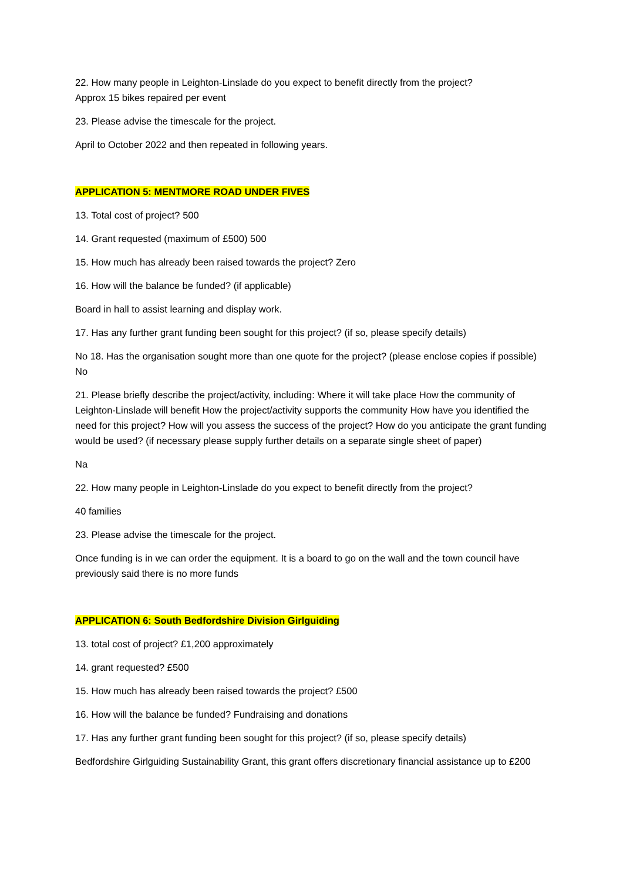22. How many people in Leighton-Linslade do you expect to benefit directly from the project?
Approx 15 bikes repaired per event
23. Please advise the timescale for the project.
April to October 2022 and then repeated in following years.
APPLICATION 5: MENTMORE ROAD UNDER FIVES
13. Total cost of project? 500
14. Grant requested (maximum of £500) 500
15. How much has already been raised towards the project? Zero
16. How will the balance be funded? (if applicable)
Board in hall to assist learning and display work.
17. Has any further grant funding been sought for this project? (if so, please specify details)
No 18. Has the organisation sought more than one quote for the project? (please enclose copies if possible) No
21. Please briefly describe the project/activity, including: Where it will take place How the community of Leighton-Linslade will benefit How the project/activity supports the community How have you identified the need for this project? How will you assess the success of the project? How do you anticipate the grant funding would be used? (if necessary please supply further details on a separate single sheet of paper)
Na
22. How many people in Leighton-Linslade do you expect to benefit directly from the project?
40 families
23. Please advise the timescale for the project.
Once funding is in we can order the equipment. It is a board to go on the wall and the town council have previously said there is no more funds
APPLICATION 6: South Bedfordshire Division Girlguiding
13. total cost of project? £1,200 approximately
14. grant requested? £500
15. How much has already been raised towards the project? £500
16. How will the balance be funded? Fundraising and donations
17. Has any further grant funding been sought for this project? (if so, please specify details)
Bedfordshire Girlguiding Sustainability Grant, this grant offers discretionary financial assistance up to £200